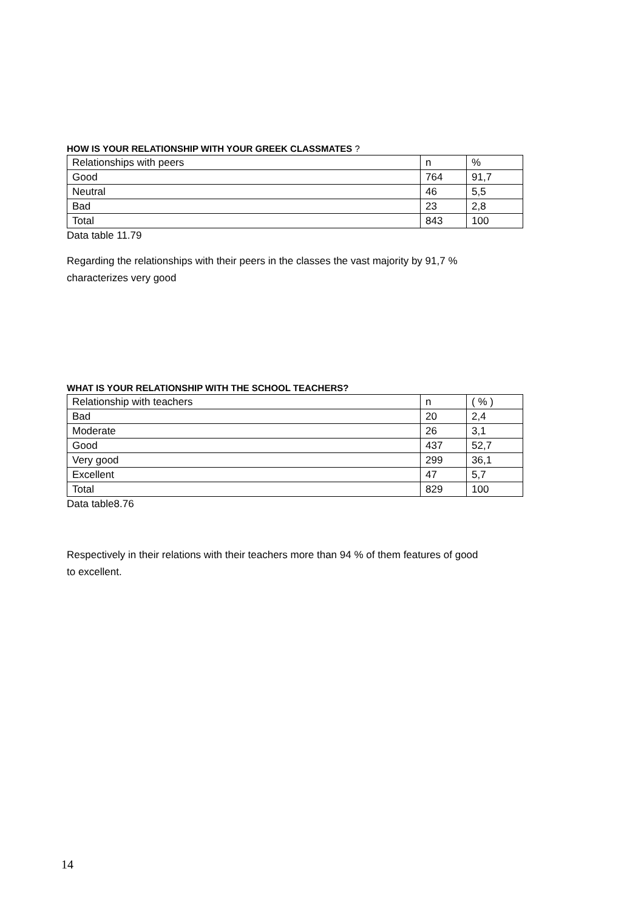HOW IS YOUR RELATIONSHIP WITH YOUR GREEK CLASSMATES ?
| Relationships with peers | n | % |
| Good | 764 | 91,7 |
| Neutral | 46 | 5,5 |
| Bad | 23 | 2,8 |
| Total | 843 | 100 |
Data table 11.79
Regarding the relationships with their peers in the classes the vast majority by 91,7 %
characterizes very good
WHAT IS YOUR RELATIONSHIP WITH THE SCHOOL TEACHERS?
| Relationship with teachers | n | ( % ) |
| Bad | 20 | 2,4 |
| Moderate | 26 | 3,1 |
| Good | 437 | 52,7 |
| Very good | 299 | 36,1 |
| Excellent | 47 | 5,7 |
| Total | 829 | 100 |
Data table8.76
Respectively in their relations with their teachers more than 94 % of them features of good
to excellent.
14